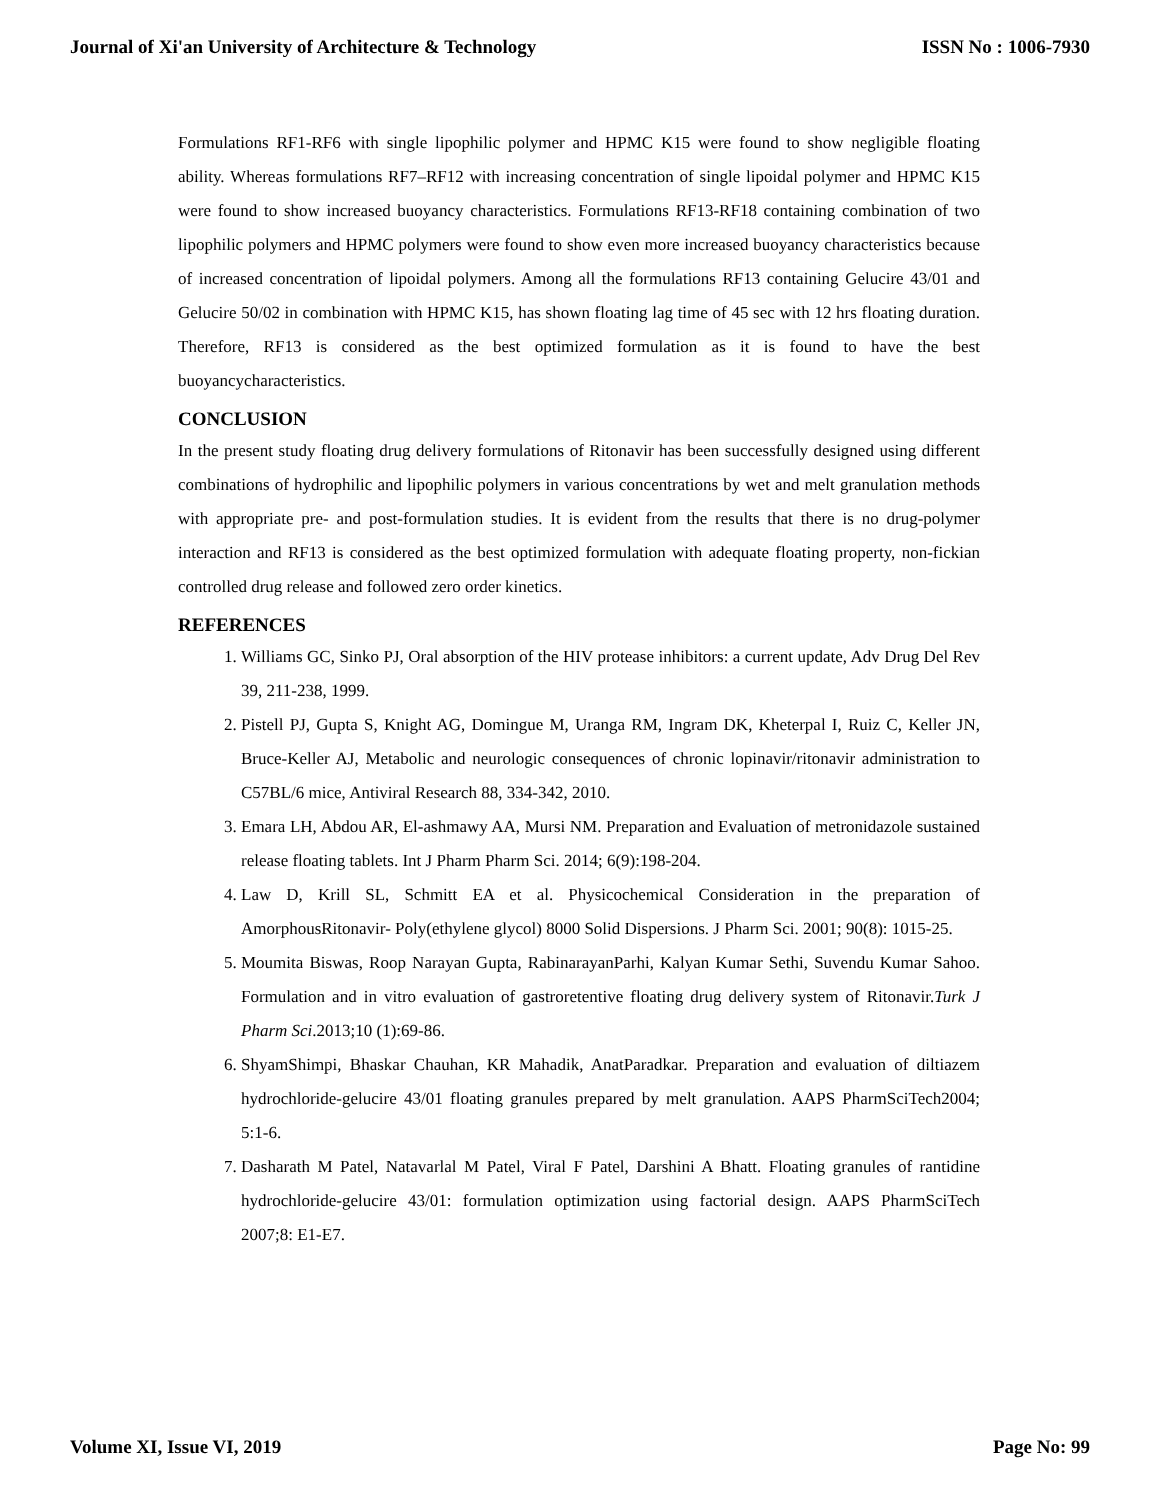Journal of Xi'an University of Architecture & Technology ISSN No : 1006-7930
Formulations RF1-RF6 with single lipophilic polymer and HPMC K15 were found to show negligible floating ability. Whereas formulations RF7–RF12 with increasing concentration of single lipoidal polymer and HPMC K15 were found to show increased buoyancy characteristics. Formulations RF13-RF18 containing combination of two lipophilic polymers and HPMC polymers were found to show even more increased buoyancy characteristics because of increased concentration of lipoidal polymers. Among all the formulations RF13 containing Gelucire 43/01 and Gelucire 50/02 in combination with HPMC K15, has shown floating lag time of 45 sec with 12 hrs floating duration. Therefore, RF13 is considered as the best optimized formulation as it is found to have the best buoyancycharacteristics.
CONCLUSION
In the present study floating drug delivery formulations of Ritonavir has been successfully designed using different combinations of hydrophilic and lipophilic polymers in various concentrations by wet and melt granulation methods with appropriate pre- and post-formulation studies. It is evident from the results that there is no drug-polymer interaction and RF13 is considered as the best optimized formulation with adequate floating property, non-fickian controlled drug release and followed zero order kinetics.
REFERENCES
1. Williams GC, Sinko PJ, Oral absorption of the HIV protease inhibitors: a current update, Adv Drug Del Rev 39, 211-238, 1999.
2. Pistell PJ, Gupta S, Knight AG, Domingue M, Uranga RM, Ingram DK, Kheterpal I, Ruiz C, Keller JN, Bruce-Keller AJ, Metabolic and neurologic consequences of chronic lopinavir/ritonavir administration to C57BL/6 mice, Antiviral Research 88, 334-342, 2010.
3. Emara LH, Abdou AR, El-ashmawy AA, Mursi NM. Preparation and Evaluation of metronidazole sustained release floating tablets. Int J Pharm Pharm Sci. 2014; 6(9):198-204.
4. Law D, Krill SL, Schmitt EA et al. Physicochemical Consideration in the preparation of AmorphousRitonavir- Poly(ethylene glycol) 8000 Solid Dispersions. J Pharm Sci. 2001; 90(8): 1015-25.
5. Moumita Biswas, Roop Narayan Gupta, RabinarayanParhi, Kalyan Kumar Sethi, Suvendu Kumar Sahoo. Formulation and in vitro evaluation of gastroretentive floating drug delivery system of Ritonavir.Turk J Pharm Sci.2013;10 (1):69-86.
6. ShyamShimpi, Bhaskar Chauhan, KR Mahadik, AnatParadkar. Preparation and evaluation of diltiazem hydrochloride-gelucire 43/01 floating granules prepared by melt granulation. AAPS PharmSciTech2004; 5:1-6.
7. Dasharath M Patel, Natavarlal M Patel, Viral F Patel, Darshini A Bhatt. Floating granules of rantidine hydrochloride-gelucire 43/01: formulation optimization using factorial design. AAPS PharmSciTech 2007;8: E1-E7.
Volume XI, Issue VI, 2019 Page No: 99